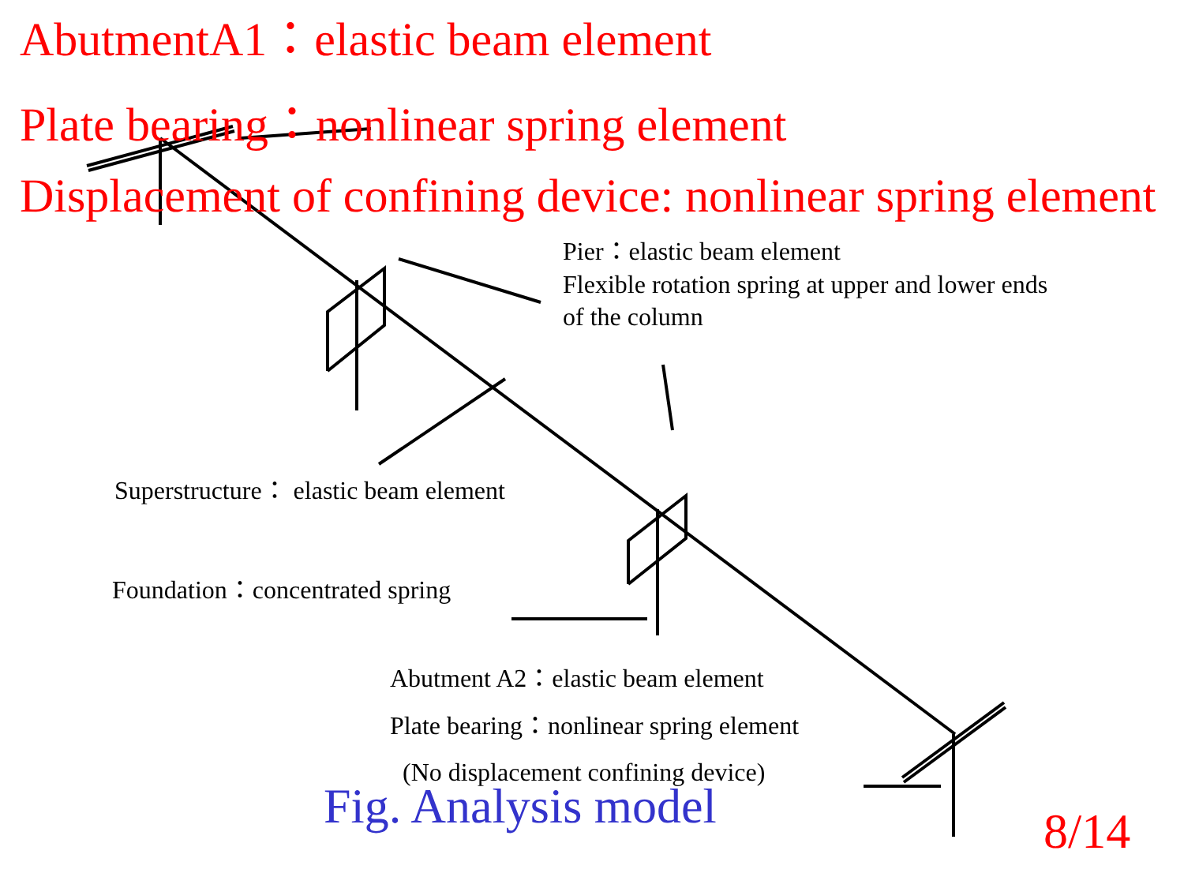AbutmentA1：elastic beam element
Plate bearing：nonlinear spring element
Displacement of confining device: nonlinear spring element
Pier：elastic beam element
Flexible rotation spring at upper and lower ends
of the column
Superstructure： elastic beam element
Foundation：concentrated spring
Abutment A2：elastic beam element
Plate bearing：nonlinear spring element
(No displacement confining device)
Fig. Analysis model
8/14